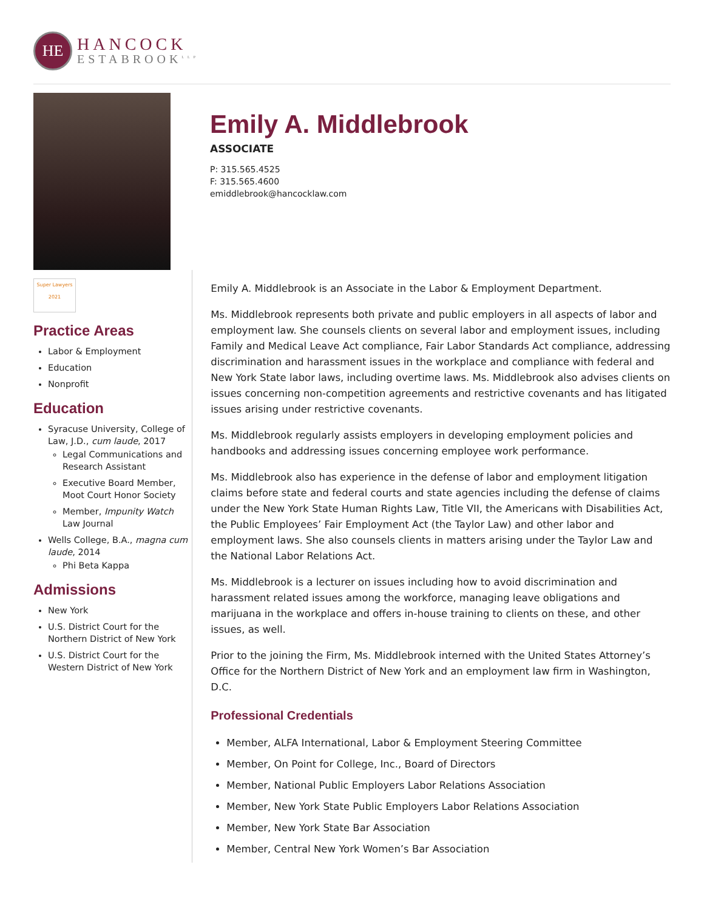HE
HANCOCK
ESTABROOK<sup>LLP</sup>
Emily A. Middlebrook
ASSOCIATE
P: 315.565.4525
F: 315.565.4600
emiddlebrook@hancocklaw.com
Super Lawyers
2021
Practice Areas
Labor & Employment
Education
Nonprofit
Education
Syracuse University, College of Law, J.D., cum laude, 2017
Legal Communications and Research Assistant
Executive Board Member, Moot Court Honor Society
Member, Impunity Watch Law Journal
Wells College, B.A., magna cum laude, 2014
Phi Beta Kappa
Admissions
New York
U.S. District Court for the Northern District of New York
U.S. District Court for the Western District of New York
Emily A. Middlebrook is an Associate in the Labor & Employment Department.
Ms. Middlebrook represents both private and public employers in all aspects of labor and employment law. She counsels clients on several labor and employment issues, including Family and Medical Leave Act compliance, Fair Labor Standards Act compliance, addressing discrimination and harassment issues in the workplace and compliance with federal and New York State labor laws, including overtime laws. Ms. Middlebrook also advises clients on issues concerning non-competition agreements and restrictive covenants and has litigated issues arising under restrictive covenants.
Ms. Middlebrook regularly assists employers in developing employment policies and handbooks and addressing issues concerning employee work performance.
Ms. Middlebrook also has experience in the defense of labor and employment litigation claims before state and federal courts and state agencies including the defense of claims under the New York State Human Rights Law, Title VII, the Americans with Disabilities Act, the Public Employees’ Fair Employment Act (the Taylor Law) and other labor and employment laws. She also counsels clients in matters arising under the Taylor Law and the National Labor Relations Act.
Ms. Middlebrook is a lecturer on issues including how to avoid discrimination and harassment related issues among the workforce, managing leave obligations and marijuana in the workplace and offers in-house training to clients on these, and other issues, as well.
Prior to the joining the Firm, Ms. Middlebrook interned with the United States Attorney’s Office for the Northern District of New York and an employment law firm in Washington, D.C.
Professional Credentials
Member, ALFA International, Labor & Employment Steering Committee
Member, On Point for College, Inc., Board of Directors
Member, National Public Employers Labor Relations Association
Member, New York State Public Employers Labor Relations Association
Member, New York State Bar Association
Member, Central New York Women’s Bar Association